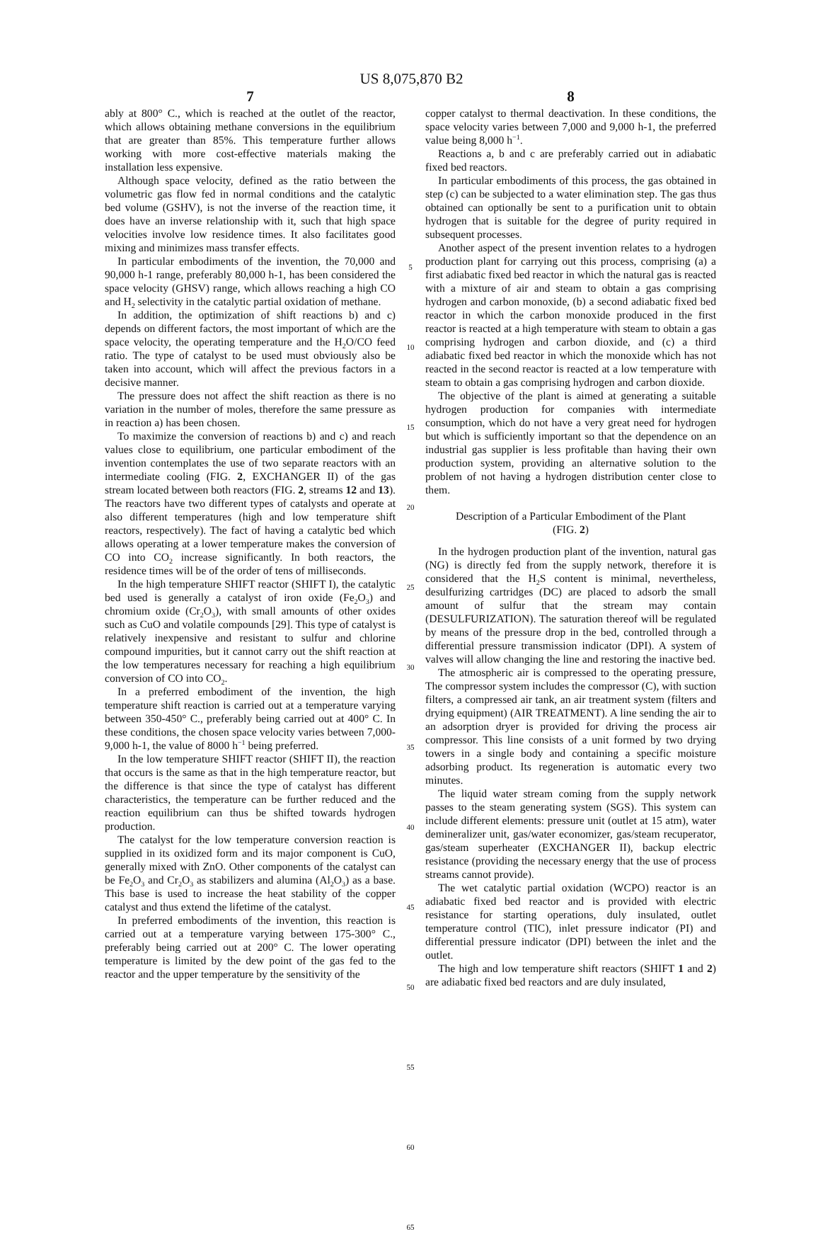US 8,075,870 B2
7
ably at 800° C., which is reached at the outlet of the reactor, which allows obtaining methane conversions in the equilibrium that are greater than 85%. This temperature further allows working with more cost-effective materials making the installation less expensive.
Although space velocity, defined as the ratio between the volumetric gas flow fed in normal conditions and the catalytic bed volume (GSHV), is not the inverse of the reaction time, it does have an inverse relationship with it, such that high space velocities involve low residence times. It also facilitates good mixing and minimizes mass transfer effects.
In particular embodiments of the invention, the 70,000 and 90,000 h-1 range, preferably 80,000 h-1, has been considered the space velocity (GHSV) range, which allows reaching a high CO and H<sub>2</sub> selectivity in the catalytic partial oxidation of methane.
In addition, the optimization of shift reactions b) and c) depends on different factors, the most important of which are the space velocity, the operating temperature and the H<sub>2</sub>O/CO feed ratio. The type of catalyst to be used must obviously also be taken into account, which will affect the previous factors in a decisive manner.
The pressure does not affect the shift reaction as there is no variation in the number of moles, therefore the same pressure as in reaction a) has been chosen.
To maximize the conversion of reactions b) and c) and reach values close to equilibrium, one particular embodiment of the invention contemplates the use of two separate reactors with an intermediate cooling (FIG. 2, EXCHANGER II) of the gas stream located between both reactors (FIG. 2, streams 12 and 13). The reactors have two different types of catalysts and operate at also different temperatures (high and low temperature shift reactors, respectively). The fact of having a catalytic bed which allows operating at a lower temperature makes the conversion of CO into CO<sub>2</sub> increase significantly. In both reactors, the residence times will be of the order of tens of milliseconds.
In the high temperature SHIFT reactor (SHIFT I), the catalytic bed used is generally a catalyst of iron oxide (Fe<sub>2</sub>O<sub>3</sub>) and chromium oxide (Cr<sub>2</sub>O<sub>3</sub>), with small amounts of other oxides such as CuO and volatile compounds [29]. This type of catalyst is relatively inexpensive and resistant to sulfur and chlorine compound impurities, but it cannot carry out the shift reaction at the low temperatures necessary for reaching a high equilibrium conversion of CO into CO<sub>2</sub>.
In a preferred embodiment of the invention, the high temperature shift reaction is carried out at a temperature varying between 350-450° C., preferably being carried out at 400° C. In these conditions, the chosen space velocity varies between 7,000-9,000 h-1, the value of 8000 h<sup>−1</sup> being preferred.
In the low temperature SHIFT reactor (SHIFT II), the reaction that occurs is the same as that in the high temperature reactor, but the difference is that since the type of catalyst has different characteristics, the temperature can be further reduced and the reaction equilibrium can thus be shifted towards hydrogen production.
The catalyst for the low temperature conversion reaction is supplied in its oxidized form and its major component is CuO, generally mixed with ZnO. Other components of the catalyst can be Fe<sub>2</sub>O<sub>3</sub> and Cr<sub>2</sub>O<sub>3</sub> as stabilizers and alumina (Al<sub>2</sub>O<sub>3</sub>) as a base. This base is used to increase the heat stability of the copper catalyst and thus extend the lifetime of the catalyst.
In preferred embodiments of the invention, this reaction is carried out at a temperature varying between 175-300° C., preferably being carried out at 200° C. The lower operating temperature is limited by the dew point of the gas fed to the reactor and the upper temperature by the sensitivity of the
5
10
15
20
25
30
35
40
45
50
55
60
65
8
copper catalyst to thermal deactivation. In these conditions, the space velocity varies between 7,000 and 9,000 h-1, the preferred value being 8,000 h<sup>−1</sup>.
Reactions a, b and c are preferably carried out in adiabatic fixed bed reactors.
In particular embodiments of this process, the gas obtained in step (c) can be subjected to a water elimination step. The gas thus obtained can optionally be sent to a purification unit to obtain hydrogen that is suitable for the degree of purity required in subsequent processes.
Another aspect of the present invention relates to a hydrogen production plant for carrying out this process, comprising (a) a first adiabatic fixed bed reactor in which the natural gas is reacted with a mixture of air and steam to obtain a gas comprising hydrogen and carbon monoxide, (b) a second adiabatic fixed bed reactor in which the carbon monoxide produced in the first reactor is reacted at a high temperature with steam to obtain a gas comprising hydrogen and carbon dioxide, and (c) a third adiabatic fixed bed reactor in which the monoxide which has not reacted in the second reactor is reacted at a low temperature with steam to obtain a gas comprising hydrogen and carbon dioxide.
The objective of the plant is aimed at generating a suitable hydrogen production for companies with intermediate consumption, which do not have a very great need for hydrogen but which is sufficiently important so that the dependence on an industrial gas supplier is less profitable than having their own production system, providing an alternative solution to the problem of not having a hydrogen distribution center close to them.
Description of a Particular Embodiment of the Plant
(FIG. 2)
In the hydrogen production plant of the invention, natural gas (NG) is directly fed from the supply network, therefore it is considered that the H<sub>2</sub>S content is minimal, nevertheless, desulfurizing cartridges (DC) are placed to adsorb the small amount of sulfur that the stream may contain (DESULFURIZATION). The saturation thereof will be regulated by means of the pressure drop in the bed, controlled through a differential pressure transmission indicator (DPI). A system of valves will allow changing the line and restoring the inactive bed.
The atmospheric air is compressed to the operating pressure, The compressor system includes the compressor (C), with suction filters, a compressed air tank, an air treatment system (filters and drying equipment) (AIR TREATMENT). A line sending the air to an adsorption dryer is provided for driving the process air compressor. This line consists of a unit formed by two drying towers in a single body and containing a specific moisture adsorbing product. Its regeneration is automatic every two minutes.
The liquid water stream coming from the supply network passes to the steam generating system (SGS). This system can include different elements: pressure unit (outlet at 15 atm), water demineralizer unit, gas/water economizer, gas/steam recuperator, gas/steam superheater (EXCHANGER II), backup electric resistance (providing the necessary energy that the use of process streams cannot provide).
The wet catalytic partial oxidation (WCPO) reactor is an adiabatic fixed bed reactor and is provided with electric resistance for starting operations, duly insulated, outlet temperature control (TIC), inlet pressure indicator (PI) and differential pressure indicator (DPI) between the inlet and the outlet.
The high and low temperature shift reactors (SHIFT 1 and 2) are adiabatic fixed bed reactors and are duly insulated,